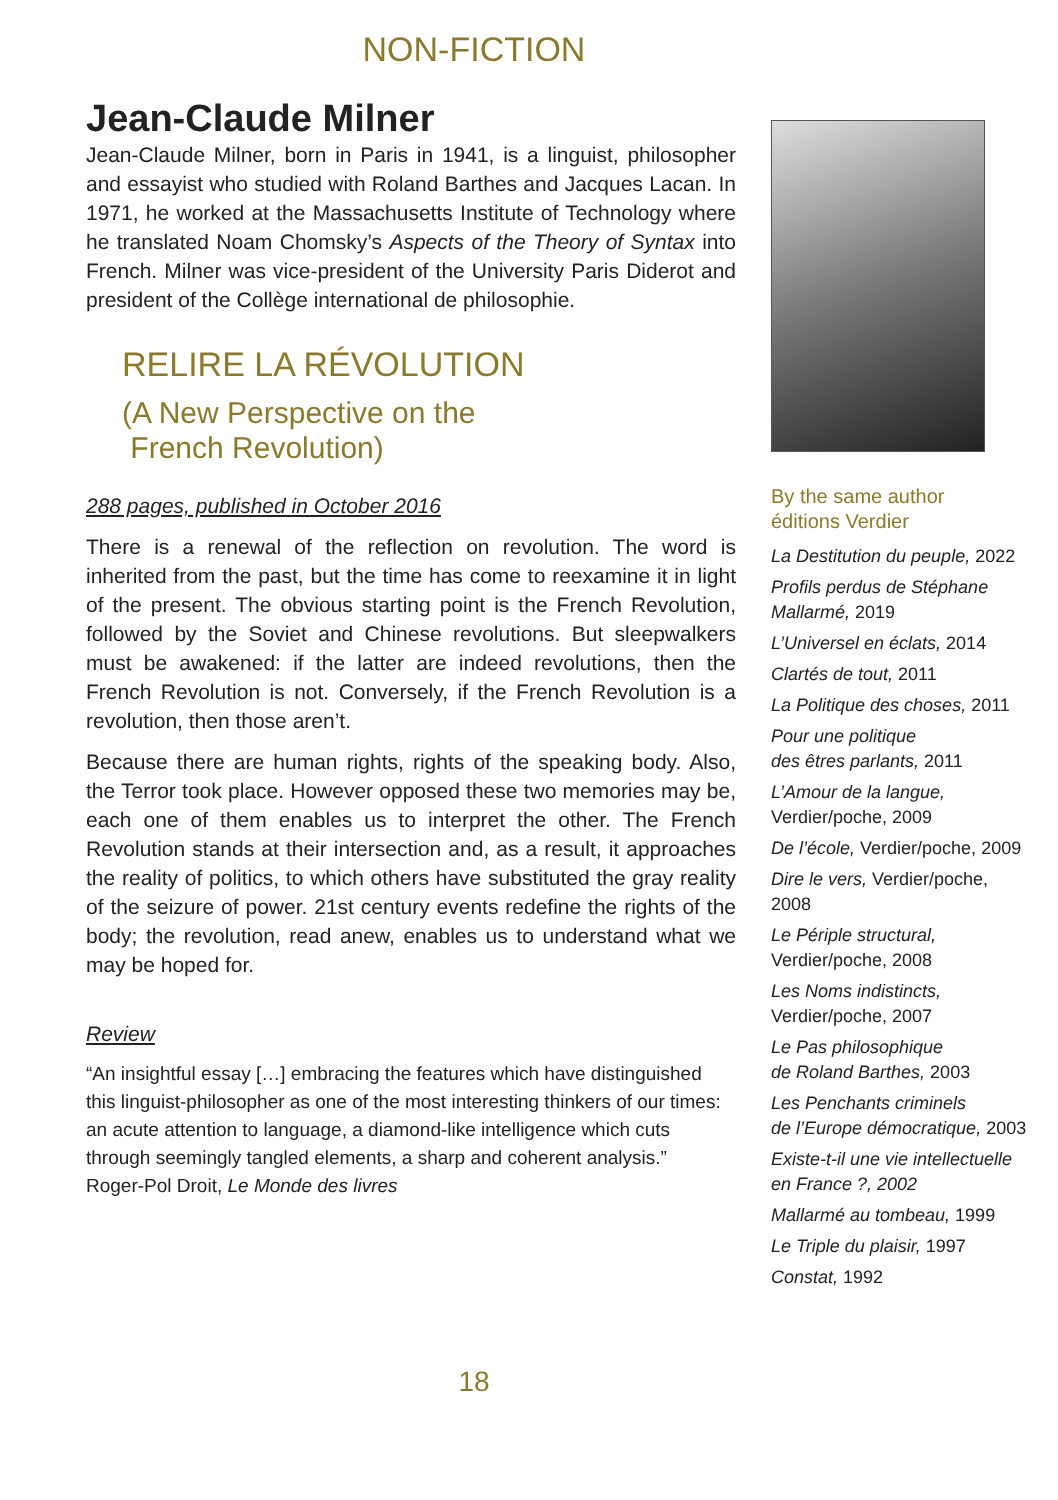NON-FICTION
Jean-Claude Milner
Jean-Claude Milner, born in Paris in 1941, is a linguist, philosopher and essayist who studied with Roland Barthes and Jacques Lacan. In 1971, he worked at the Massachusetts Institute of Technology where he translated Noam Chomsky’s Aspects of the Theory of Syntax into French. Milner was vice-president of the University Paris Diderot and president of the Collège international de philosophie.
RELIRE LA RÉVOLUTION
(A New Perspective on the
French Revolution)
288 pages, published in October 2016
There is a renewal of the reflection on revolution. The word is inherited from the past, but the time has come to reexamine it in light of the present. The obvious starting point is the French Revolution, followed by the Soviet and Chinese revolutions. But sleepwalkers must be awakened: if the latter are indeed revolutions, then the French Revolution is not. Conversely, if the French Revolution is a revolution, then those aren’t.
Because there are human rights, rights of the speaking body. Also, the Terror took place. However opposed these two memories may be, each one of them enables us to interpret the other. The French Revolution stands at their intersection and, as a result, it approaches the reality of politics, to which others have substituted the gray reality of the seizure of power. 21st century events redefine the rights of the body; the revolution, read anew, enables us to understand what we may be hoped for.
Review
“An insightful essay […] embracing the features which have distinguished this linguist-philosopher as one of the most interesting thinkers of our times: an acute attention to language, a diamond-like intelligence which cuts through seemingly tangled elements, a sharp and coherent analysis.”
Roger-Pol Droit, Le Monde des livres
By the same author
éditions Verdier
La Destitution du peuple, 2022
Profils perdus de Stéphane Mallarmé, 2019
L’Universel en éclats, 2014
Clartés de tout, 2011
La Politique des choses, 2011
Pour une politique
des êtres parlants, 2011
L’Amour de la langue,
Verdier/poche, 2009
De l’école, Verdier/poche, 2009
Dire le vers, Verdier/poche, 2008
Le Périple structural,
Verdier/poche, 2008
Les Noms indistincts,
Verdier/poche, 2007
Le Pas philosophique
de Roland Barthes, 2003
Les Penchants criminels
de l’Europe démocratique, 2003
Existe-t-il une vie intellectuelle
en France ?, 2002
Mallarmé au tombeau, 1999
Le Triple du plaisir, 1997
Constat, 1992
18